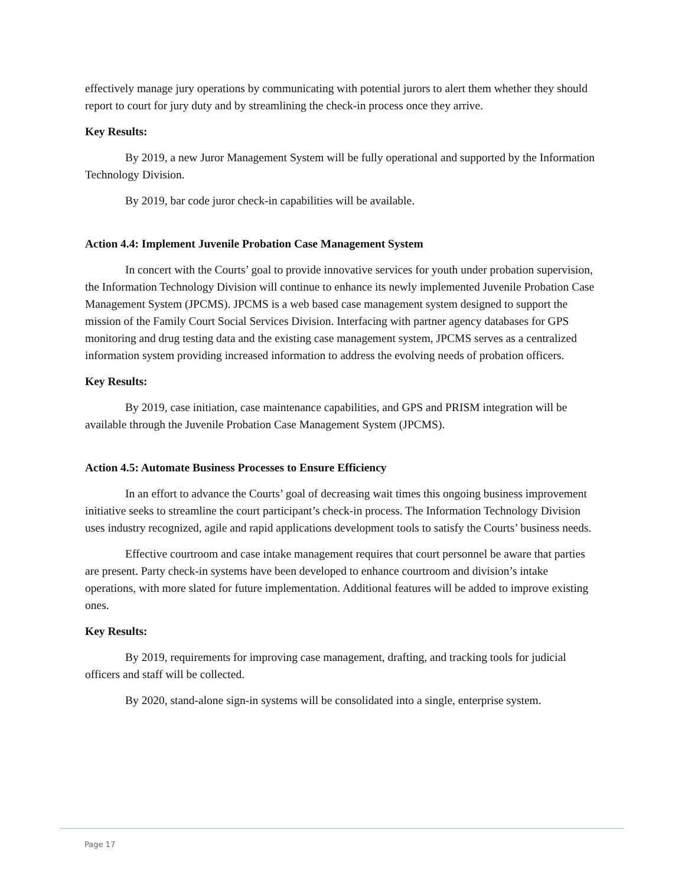effectively manage jury operations by communicating with potential jurors to alert them whether they should report to court for jury duty and by streamlining the check-in process once they arrive.
Key Results:
By 2019, a new Juror Management System will be fully operational and supported by the Information Technology Division.
By 2019, bar code juror check-in capabilities will be available.
Action 4.4: Implement Juvenile Probation Case Management System
In concert with the Courts’ goal to provide innovative services for youth under probation supervision, the Information Technology Division will continue to enhance its newly implemented Juvenile Probation Case Management System (JPCMS). JPCMS is a web based case management system designed to support the mission of the Family Court Social Services Division. Interfacing with partner agency databases for GPS monitoring and drug testing data and the existing case management system, JPCMS serves as a centralized information system providing increased information to address the evolving needs of probation officers.
Key Results:
By 2019, case initiation, case maintenance capabilities, and GPS and PRISM integration will be available through the Juvenile Probation Case Management System (JPCMS).
Action 4.5: Automate Business Processes to Ensure Efficiency
In an effort to advance the Courts’ goal of decreasing wait times this ongoing business improvement initiative seeks to streamline the court participant’s check-in process. The Information Technology Division uses industry recognized, agile and rapid applications development tools to satisfy the Courts’ business needs.
Effective courtroom and case intake management requires that court personnel be aware that parties are present. Party check-in systems have been developed to enhance courtroom and division’s intake operations, with more slated for future implementation. Additional features will be added to improve existing ones.
Key Results:
By 2019, requirements for improving case management, drafting, and tracking tools for judicial officers and staff will be collected.
By 2020, stand-alone sign-in systems will be consolidated into a single, enterprise system.
Page 17